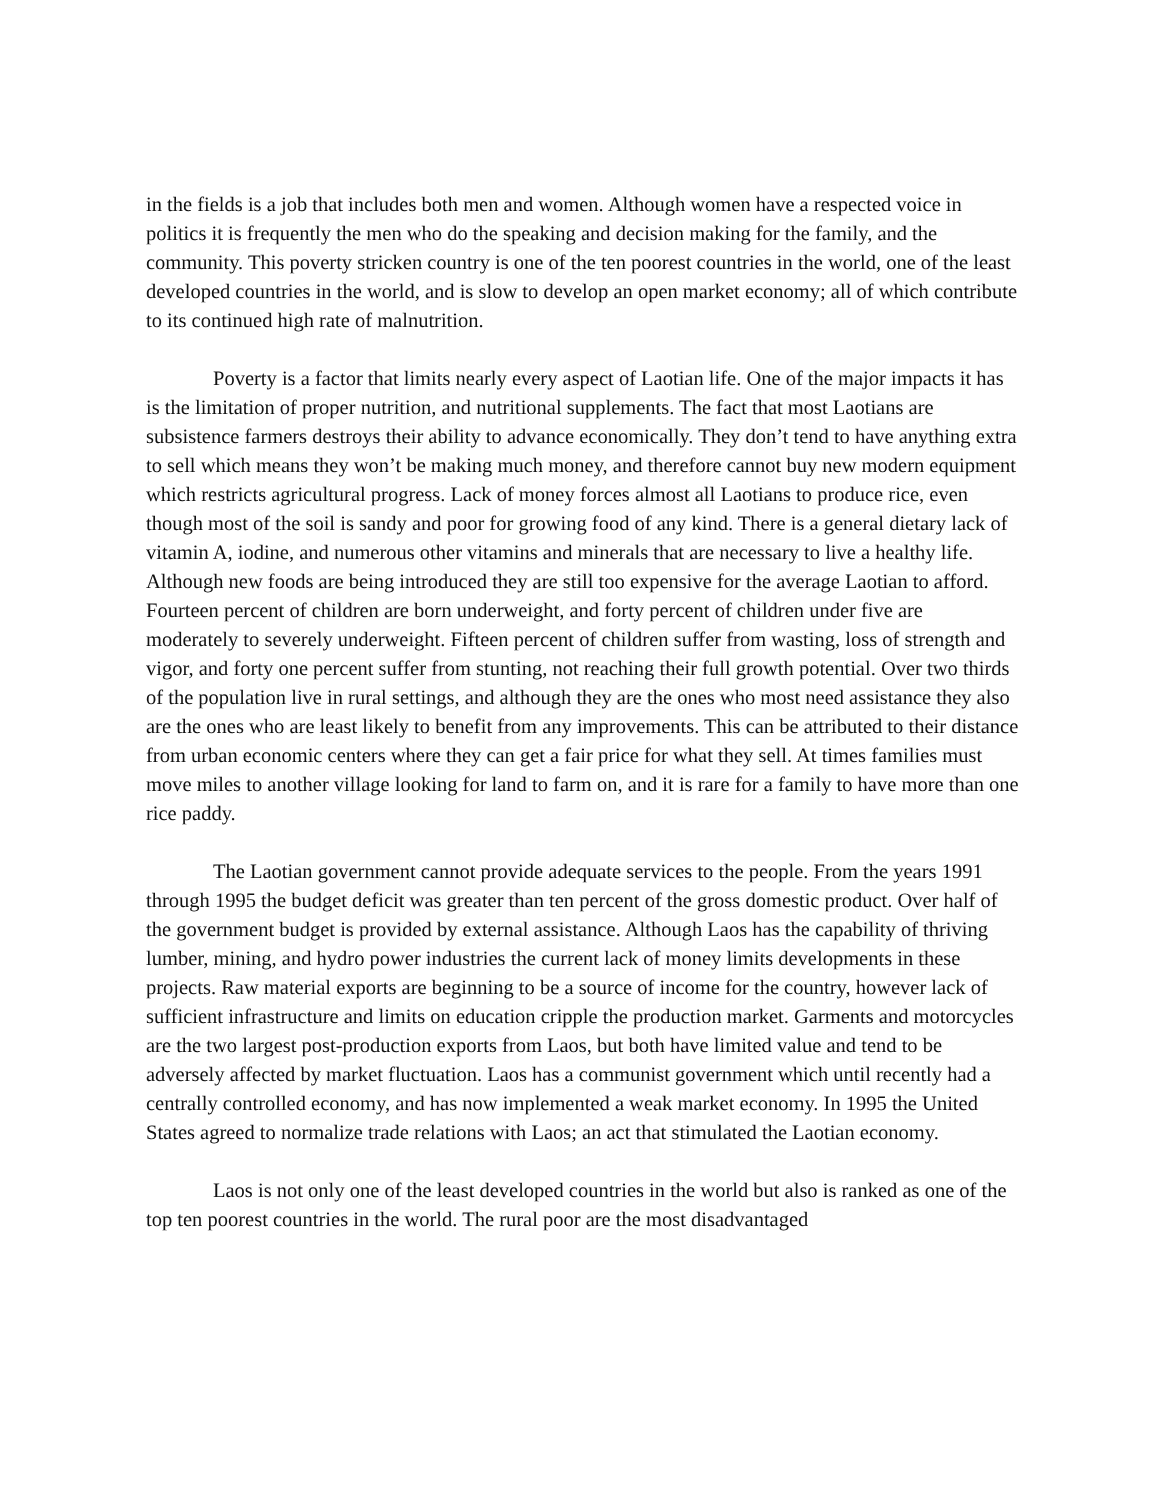in the fields is a job that includes both men and women. Although women have a respected voice in politics it is frequently the men who do the speaking and decision making for the family, and the community. This poverty stricken country is one of the ten poorest countries in the world, one of the least developed countries in the world, and is slow to develop an open market economy; all of which contribute to its continued high rate of malnutrition.
Poverty is a factor that limits nearly every aspect of Laotian life. One of the major impacts it has is the limitation of proper nutrition, and nutritional supplements. The fact that most Laotians are subsistence farmers destroys their ability to advance economically. They don’t tend to have anything extra to sell which means they won’t be making much money, and therefore cannot buy new modern equipment which restricts agricultural progress. Lack of money forces almost all Laotians to produce rice, even though most of the soil is sandy and poor for growing food of any kind. There is a general dietary lack of vitamin A, iodine, and numerous other vitamins and minerals that are necessary to live a healthy life. Although new foods are being introduced they are still too expensive for the average Laotian to afford. Fourteen percent of children are born underweight, and forty percent of children under five are moderately to severely underweight. Fifteen percent of children suffer from wasting, loss of strength and vigor, and forty one percent suffer from stunting, not reaching their full growth potential. Over two thirds of the population live in rural settings, and although they are the ones who most need assistance they also are the ones who are least likely to benefit from any improvements. This can be attributed to their distance from urban economic centers where they can get a fair price for what they sell. At times families must move miles to another village looking for land to farm on, and it is rare for a family to have more than one rice paddy.
The Laotian government cannot provide adequate services to the people. From the years 1991 through 1995 the budget deficit was greater than ten percent of the gross domestic product. Over half of the government budget is provided by external assistance. Although Laos has the capability of thriving lumber, mining, and hydro power industries the current lack of money limits developments in these projects. Raw material exports are beginning to be a source of income for the country, however lack of sufficient infrastructure and limits on education cripple the production market. Garments and motorcycles are the two largest post-production exports from Laos, but both have limited value and tend to be adversely affected by market fluctuation. Laos has a communist government which until recently had a centrally controlled economy, and has now implemented a weak market economy. In 1995 the United States agreed to normalize trade relations with Laos; an act that stimulated the Laotian economy.
Laos is not only one of the least developed countries in the world but also is ranked as one of the top ten poorest countries in the world. The rural poor are the most disadvantaged